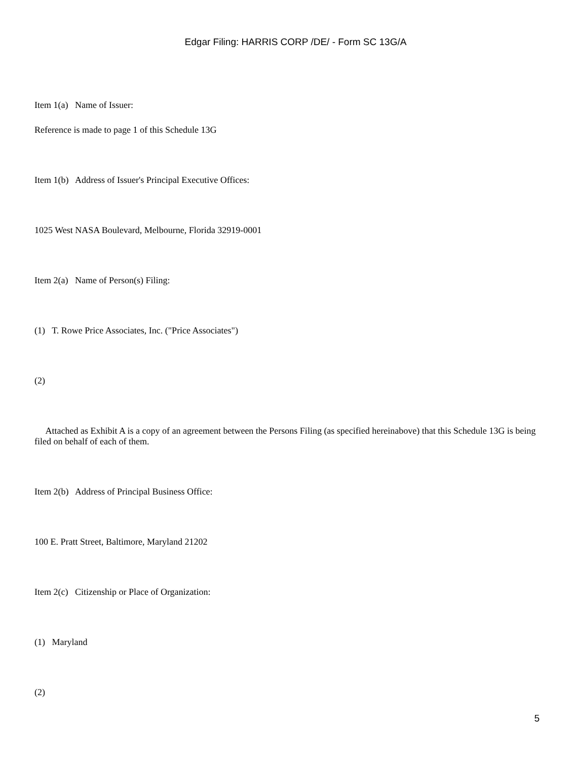Edgar Filing: HARRIS CORP /DE/ - Form SC 13G/A
Item 1(a) Name of Issuer:
Reference is made to page 1 of this Schedule 13G
Item 1(b) Address of Issuer's Principal Executive Offices:
1025 West NASA Boulevard, Melbourne, Florida 32919-0001
Item 2(a) Name of Person(s) Filing:
(1) T. Rowe Price Associates, Inc. ("Price Associates")
(2)
Attached as Exhibit A is a copy of an agreement between the Persons Filing (as specified hereinabove) that this Schedule 13G is being filed on behalf of each of them.
Item 2(b) Address of Principal Business Office:
100 E. Pratt Street, Baltimore, Maryland 21202
Item 2(c) Citizenship or Place of Organization:
(1) Maryland
(2)
5